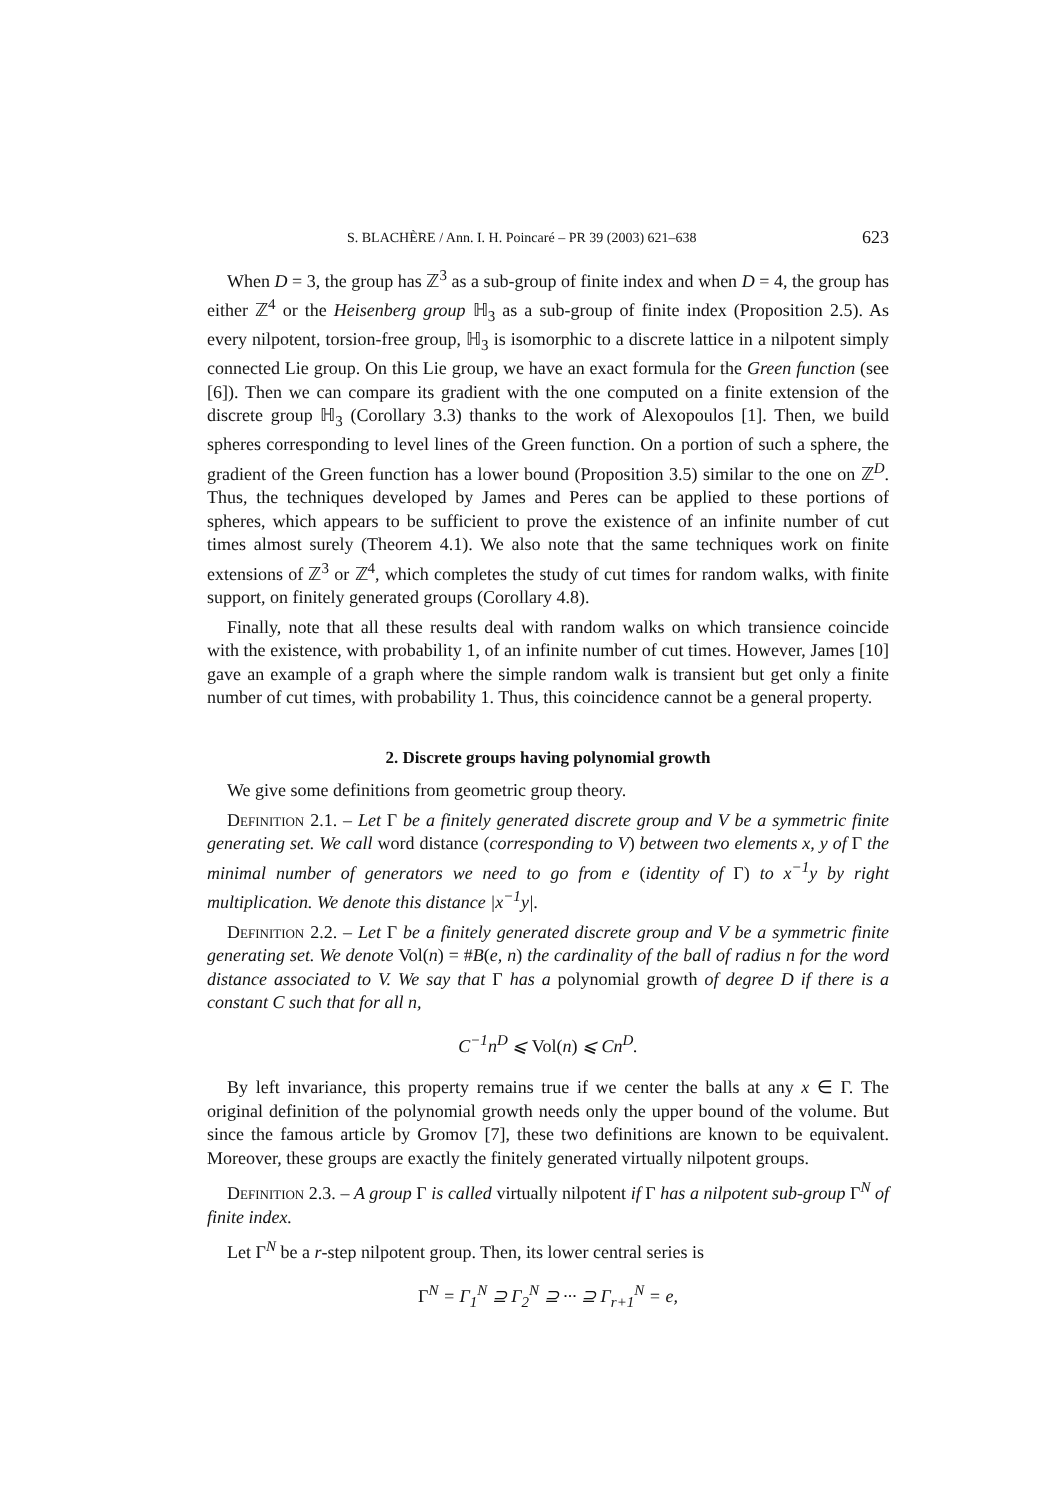S. BLACHÈRE / Ann. I. H. Poincaré – PR 39 (2003) 621–638 623
When D = 3, the group has ℤ<sup>3</sup> as a sub-group of finite index and when D = 4, the group has either ℤ<sup>4</sup> or the Heisenberg group ℍ<sub>3</sub> as a sub-group of finite index (Proposition 2.5). As every nilpotent, torsion-free group, ℍ<sub>3</sub> is isomorphic to a discrete lattice in a nilpotent simply connected Lie group. On this Lie group, we have an exact formula for the Green function (see [6]). Then we can compare its gradient with the one computed on a finite extension of the discrete group ℍ<sub>3</sub> (Corollary 3.3) thanks to the work of Alexopoulos [1]. Then, we build spheres corresponding to level lines of the Green function. On a portion of such a sphere, the gradient of the Green function has a lower bound (Proposition 3.5) similar to the one on ℤ<sup>D</sup>. Thus, the techniques developed by James and Peres can be applied to these portions of spheres, which appears to be sufficient to prove the existence of an infinite number of cut times almost surely (Theorem 4.1). We also note that the same techniques work on finite extensions of ℤ<sup>3</sup> or ℤ<sup>4</sup>, which completes the study of cut times for random walks, with finite support, on finitely generated groups (Corollary 4.8).
Finally, note that all these results deal with random walks on which transience coincide with the existence, with probability 1, of an infinite number of cut times. However, James [10] gave an example of a graph where the simple random walk is transient but get only a finite number of cut times, with probability 1. Thus, this coincidence cannot be a general property.
2. Discrete groups having polynomial growth
We give some definitions from geometric group theory.
Definition 2.1. – Let Γ be a finitely generated discrete group and V be a symmetric finite generating set. We call word distance (corresponding to V) between two elements x, y of Γ the minimal number of generators we need to go from e (identity of Γ) to x<sup>−1</sup>y by right multiplication. We denote this distance |x<sup>−1</sup>y|.
Definition 2.2. – Let Γ be a finitely generated discrete group and V be a symmetric finite generating set. We denote Vol(n) = #B(e, n) the cardinality of the ball of radius n for the word distance associated to V. We say that Γ has a polynomial growth of degree D if there is a constant C such that for all n,
C<sup>−1</sup>n<sup>D</sup> ⩽ Vol(n) ⩽ Cn<sup>D</sup>.
By left invariance, this property remains true if we center the balls at any x ∈ Γ. The original definition of the polynomial growth needs only the upper bound of the volume. But since the famous article by Gromov [7], these two definitions are known to be equivalent. Moreover, these groups are exactly the finitely generated virtually nilpotent groups.
Definition 2.3. – A group Γ is called virtually nilpotent if Γ has a nilpotent sub-group Γ<sup>N</sup> of finite index.
Let Γ<sup>N</sup> be a r-step nilpotent group. Then, its lower central series is
Γ<sup>N</sup> = Γ<sub>1</sub><sup>N</sup> ⊇ Γ<sub>2</sub><sup>N</sup> ⊇ ··· ⊇ Γ<sub>r+1</sub><sup>N</sup> = e,